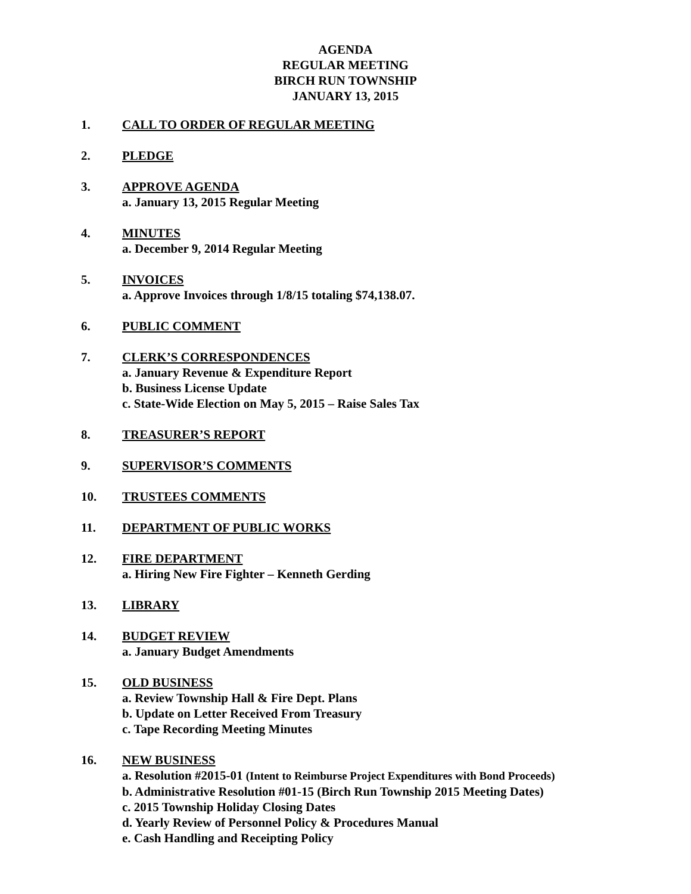AGENDA
REGULAR MEETING
BIRCH RUN TOWNSHIP
JANUARY 13, 2015
1. CALL TO ORDER OF REGULAR MEETING
2. PLEDGE
3. APPROVE AGENDA
a. January 13, 2015 Regular Meeting
4. MINUTES
a. December 9, 2014 Regular Meeting
5. INVOICES
a. Approve Invoices through 1/8/15 totaling $74,138.07.
6. PUBLIC COMMENT
7. CLERK’S CORRESPONDENCES
a. January Revenue & Expenditure Report
b. Business License Update
c. State-Wide Election on May 5, 2015 – Raise Sales Tax
8. TREASURER’S REPORT
9. SUPERVISOR’S COMMENTS
10. TRUSTEES COMMENTS
11. DEPARTMENT OF PUBLIC WORKS
12. FIRE DEPARTMENT
a. Hiring New Fire Fighter – Kenneth Gerding
13. LIBRARY
14. BUDGET REVIEW
a. January Budget Amendments
15. OLD BUSINESS
a. Review Township Hall & Fire Dept. Plans
b. Update on Letter Received From Treasury
c. Tape Recording Meeting Minutes
16. NEW BUSINESS
a. Resolution #2015-01 (Intent to Reimburse Project Expenditures with Bond Proceeds)
b. Administrative Resolution #01-15 (Birch Run Township 2015 Meeting Dates)
c. 2015 Township Holiday Closing Dates
d. Yearly Review of Personnel Policy & Procedures Manual
e. Cash Handling and Receipting Policy